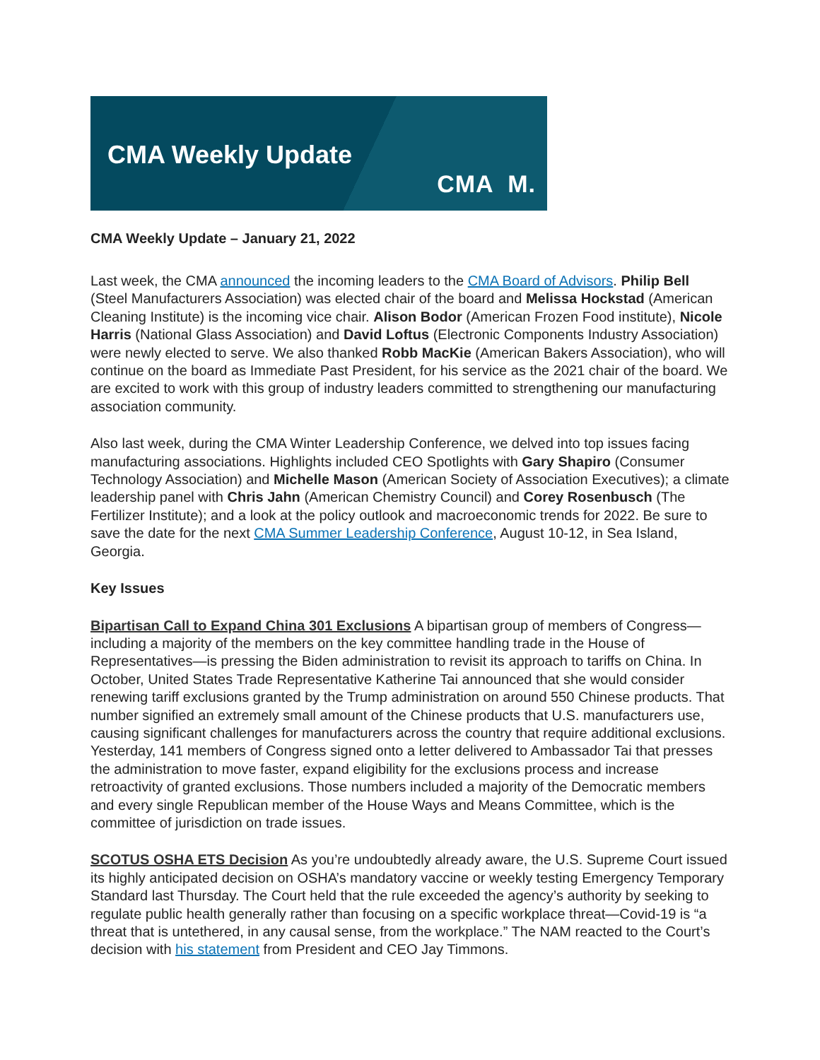CMA Weekly Update
CMA M.
CMA Weekly Update – January 21, 2022
Last week, the CMA announced the incoming leaders to the CMA Board of Advisors. Philip Bell (Steel Manufacturers Association) was elected chair of the board and Melissa Hockstad (American Cleaning Institute) is the incoming vice chair. Alison Bodor (American Frozen Food institute), Nicole Harris (National Glass Association) and David Loftus (Electronic Components Industry Association) were newly elected to serve. We also thanked Robb MacKie (American Bakers Association), who will continue on the board as Immediate Past President, for his service as the 2021 chair of the board. We are excited to work with this group of industry leaders committed to strengthening our manufacturing association community.
Also last week, during the CMA Winter Leadership Conference, we delved into top issues facing manufacturing associations. Highlights included CEO Spotlights with Gary Shapiro (Consumer Technology Association) and Michelle Mason (American Society of Association Executives); a climate leadership panel with Chris Jahn (American Chemistry Council) and Corey Rosenbusch (The Fertilizer Institute); and a look at the policy outlook and macroeconomic trends for 2022. Be sure to save the date for the next CMA Summer Leadership Conference, August 10-12, in Sea Island, Georgia.
Key Issues
Bipartisan Call to Expand China 301 Exclusions A bipartisan group of members of Congress—including a majority of the members on the key committee handling trade in the House of Representatives—is pressing the Biden administration to revisit its approach to tariffs on China. In October, United States Trade Representative Katherine Tai announced that she would consider renewing tariff exclusions granted by the Trump administration on around 550 Chinese products. That number signified an extremely small amount of the Chinese products that U.S. manufacturers use, causing significant challenges for manufacturers across the country that require additional exclusions. Yesterday, 141 members of Congress signed onto a letter delivered to Ambassador Tai that presses the administration to move faster, expand eligibility for the exclusions process and increase retroactivity of granted exclusions. Those numbers included a majority of the Democratic members and every single Republican member of the House Ways and Means Committee, which is the committee of jurisdiction on trade issues.
SCOTUS OSHA ETS Decision As you’re undoubtedly already aware, the U.S. Supreme Court issued its highly anticipated decision on OSHA’s mandatory vaccine or weekly testing Emergency Temporary Standard last Thursday. The Court held that the rule exceeded the agency’s authority by seeking to regulate public health generally rather than focusing on a specific workplace threat—Covid-19 is “a threat that is untethered, in any causal sense, from the workplace.” The NAM reacted to the Court’s decision with his statement from President and CEO Jay Timmons.